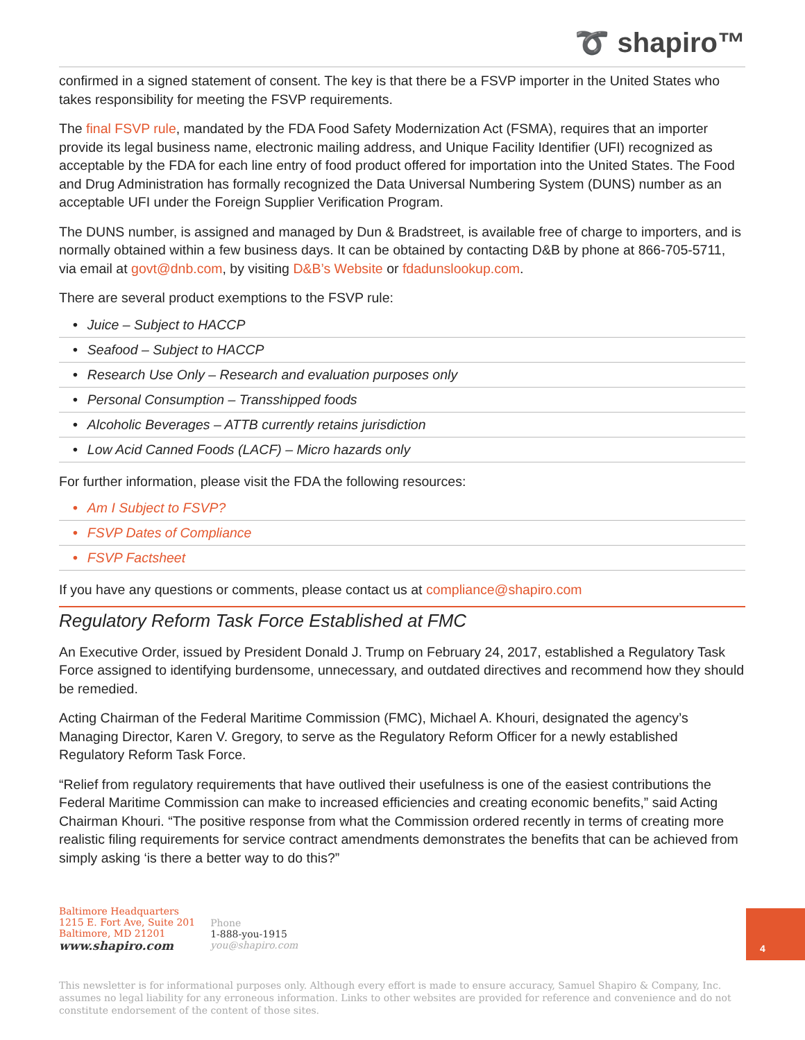➰ shapiro™
confirmed in a signed statement of consent. The key is that there be a FSVP importer in the United States who takes responsibility for meeting the FSVP requirements.
The final FSVP rule, mandated by the FDA Food Safety Modernization Act (FSMA), requires that an importer provide its legal business name, electronic mailing address, and Unique Facility Identifier (UFI) recognized as acceptable by the FDA for each line entry of food product offered for importation into the United States. The Food and Drug Administration has formally recognized the Data Universal Numbering System (DUNS) number as an acceptable UFI under the Foreign Supplier Verification Program.
The DUNS number, is assigned and managed by Dun & Bradstreet, is available free of charge to importers, and is normally obtained within a few business days. It can be obtained by contacting D&B by phone at 866-705-5711, via email at govt@dnb.com, by visiting D&B’s Website or fdadunslookup.com.
There are several product exemptions to the FSVP rule:
• Juice – Subject to HACCP
• Seafood – Subject to HACCP
• Research Use Only – Research and evaluation purposes only
• Personal Consumption – Transshipped foods
• Alcoholic Beverages – ATTB currently retains jurisdiction
• Low Acid Canned Foods (LACF) – Micro hazards only
For further information, please visit the FDA the following resources:
• Am I Subject to FSVP?
• FSVP Dates of Compliance
• FSVP Factsheet
If you have any questions or comments, please contact us at compliance@shapiro.com
Regulatory Reform Task Force Established at FMC
An Executive Order, issued by President Donald J. Trump on February 24, 2017, established a Regulatory Task Force assigned to identifying burdensome, unnecessary, and outdated directives and recommend how they should be remedied.
Acting Chairman of the Federal Maritime Commission (FMC), Michael A. Khouri, designated the agency’s Managing Director, Karen V. Gregory, to serve as the Regulatory Reform Officer for a newly established Regulatory Reform Task Force.
“Relief from regulatory requirements that have outlived their usefulness is one of the easiest contributions the Federal Maritime Commission can make to increased efficiencies and creating economic benefits,” said Acting Chairman Khouri. “The positive response from what the Commission ordered recently in terms of creating more realistic filing requirements for service contract amendments demonstrates the benefits that can be achieved from simply asking ‘is there a better way to do this?”
Baltimore Headquarters
1215 E. Fort Ave, Suite 201
Baltimore, MD 21201
www.shapiro.com
Phone
1-888-you-1915
you@shapiro.com
4
This newsletter is for informational purposes only. Although every effort is made to ensure accuracy, Samuel Shapiro & Company, Inc. assumes no legal liability for any erroneous information. Links to other websites are provided for reference and convenience and do not constitute endorsement of the content of those sites.